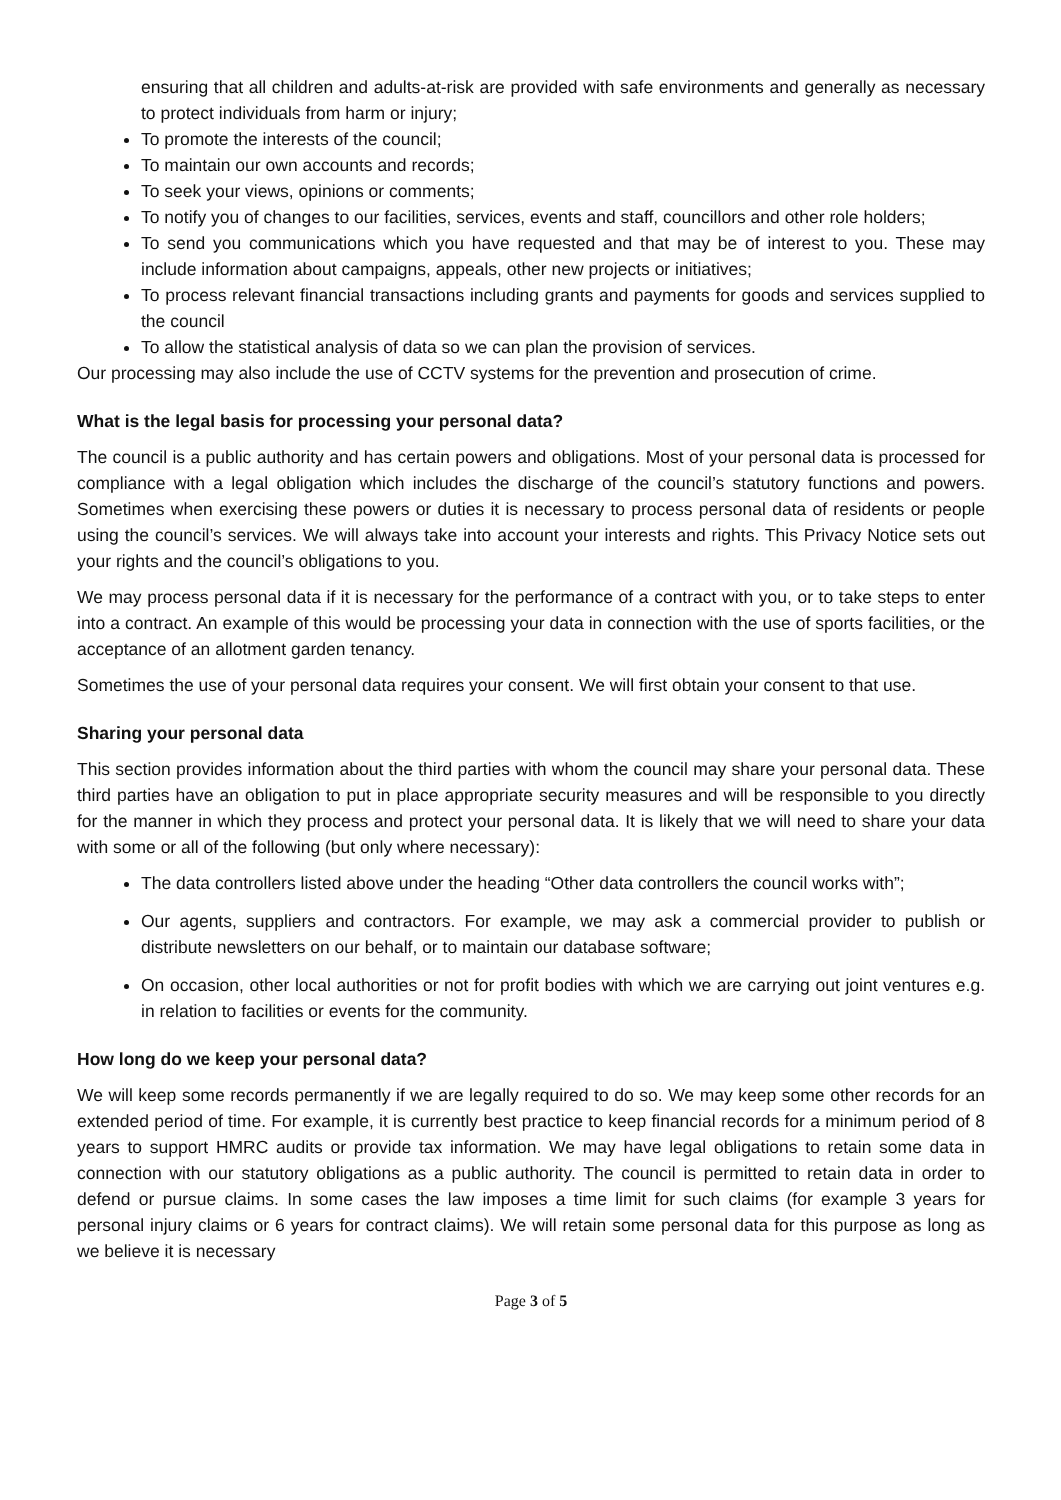ensuring that all children and adults-at-risk are provided with safe environments and generally as necessary to protect individuals from harm or injury;
To promote the interests of the council;
To maintain our own accounts and records;
To seek your views, opinions or comments;
To notify you of changes to our facilities, services, events and staff, councillors and other role holders;
To send you communications which you have requested and that may be of interest to you. These may include information about campaigns, appeals, other new projects or initiatives;
To process relevant financial transactions including grants and payments for goods and services supplied to the council
To allow the statistical analysis of data so we can plan the provision of services.
Our processing may also include the use of CCTV systems for the prevention and prosecution of crime.
What is the legal basis for processing your personal data?
The council is a public authority and has certain powers and obligations. Most of your personal data is processed for compliance with a legal obligation which includes the discharge of the council’s statutory functions and powers. Sometimes when exercising these powers or duties it is necessary to process personal data of residents or people using the council’s services. We will always take into account your interests and rights. This Privacy Notice sets out your rights and the council’s obligations to you.
We may process personal data if it is necessary for the performance of a contract with you, or to take steps to enter into a contract. An example of this would be processing your data in connection with the use of sports facilities, or the acceptance of an allotment garden tenancy.
Sometimes the use of your personal data requires your consent. We will first obtain your consent to that use.
Sharing your personal data
This section provides information about the third parties with whom the council may share your personal data. These third parties have an obligation to put in place appropriate security measures and will be responsible to you directly for the manner in which they process and protect your personal data. It is likely that we will need to share your data with some or all of the following (but only where necessary):
The data controllers listed above under the heading “Other data controllers the council works with”;
Our agents, suppliers and contractors. For example, we may ask a commercial provider to publish or distribute newsletters on our behalf, or to maintain our database software;
On occasion, other local authorities or not for profit bodies with which we are carrying out joint ventures e.g. in relation to facilities or events for the community.
How long do we keep your personal data?
We will keep some records permanently if we are legally required to do so. We may keep some other records for an extended period of time. For example, it is currently best practice to keep financial records for a minimum period of 8 years to support HMRC audits or provide tax information. We may have legal obligations to retain some data in connection with our statutory obligations as a public authority. The council is permitted to retain data in order to defend or pursue claims. In some cases the law imposes a time limit for such claims (for example 3 years for personal injury claims or 6 years for contract claims). We will retain some personal data for this purpose as long as we believe it is necessary
Page 3 of 5